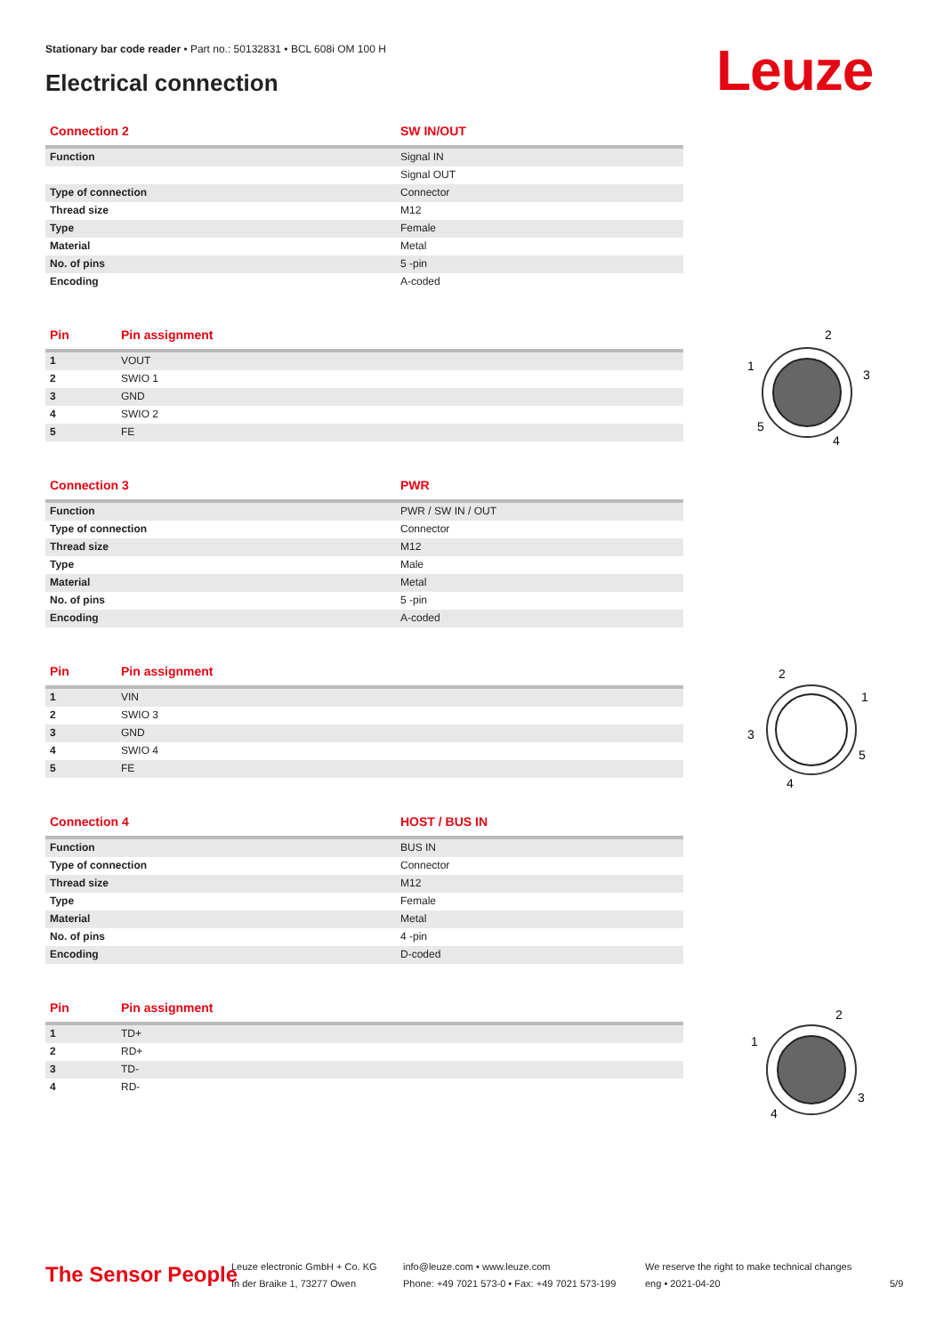Stationary bar code reader • Part no.: 50132831 • BCL 608i OM 100 H
Electrical connection Leuze
| Connection 2 | SW IN/OUT |
| --- | --- |
| Function | Signal IN |
| | Signal OUT |
| Type of connection | Connector |
| Thread size | M12 |
| Type | Female |
| Material | Metal |
| No. of pins | 5 -pin |
| Encoding | A-coded |
| Pin | Pin assignment |
| --- | --- |
| 1 | VOUT |
| 2 | SWIO 1 |
| 3 | GND |
| 4 | SWIO 2 |
| 5 | FE |
| Connection 3 | PWR |
| --- | --- |
| Function | PWR / SW IN / OUT |
| Type of connection | Connector |
| Thread size | M12 |
| Type | Male |
| Material | Metal |
| No. of pins | 5 -pin |
| Encoding | A-coded |
| Pin | Pin assignment |
| --- | --- |
| 1 | VIN |
| 2 | SWIO 3 |
| 3 | GND |
| 4 | SWIO 4 |
| 5 | FE |
| Connection 4 | HOST / BUS IN |
| --- | --- |
| Function | BUS IN |
| Type of connection | Connector |
| Thread size | M12 |
| Type | Female |
| Material | Metal |
| No. of pins | 4 -pin |
| Encoding | D-coded |
| Pin | Pin assignment |
| --- | --- |
| 1 | TD+ |
| 2 | RD+ |
| 3 | TD- |
| 4 | RD- |
2
1
3
5
4
2
1
3
5
4
2
1
3
4
The Sensor People
Leuze electronic GmbH + Co. KG
In der Braike 1, 73277 Owen
info@leuze.com • www.leuze.com
Phone: +49 7021 573-0 • Fax: +49 7021 573-199
We reserve the right to make technical changes
eng • 2021-04-20
5/9